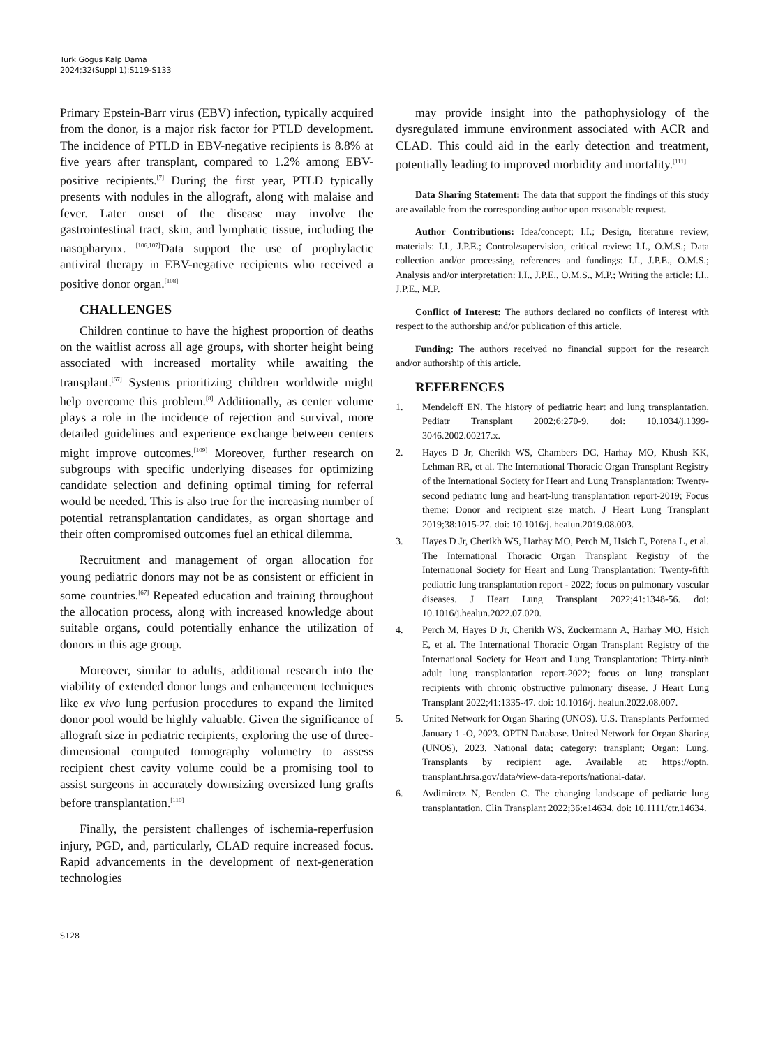Turk Gogus Kalp Dama
2024;32(Suppl 1):S119-S133
Primary Epstein-Barr virus (EBV) infection, typically acquired from the donor, is a major risk factor for PTLD development. The incidence of PTLD in EBV-negative recipients is 8.8% at five years after transplant, compared to 1.2% among EBV-positive recipients.<sup>[7]</sup> During the first year, PTLD typically presents with nodules in the allograft, along with malaise and fever. Later onset of the disease may involve the gastrointestinal tract, skin, and lymphatic tissue, including the nasopharynx. <sup>[106,107]</sup>Data support the use of prophylactic antiviral therapy in EBV-negative recipients who received a positive donor organ.<sup>[108]</sup>
CHALLENGES
Children continue to have the highest proportion of deaths on the waitlist across all age groups, with shorter height being associated with increased mortality while awaiting the transplant.<sup>[67]</sup> Systems prioritizing children worldwide might help overcome this problem.<sup>[8]</sup> Additionally, as center volume plays a role in the incidence of rejection and survival, more detailed guidelines and experience exchange between centers might improve outcomes.<sup>[109]</sup> Moreover, further research on subgroups with specific underlying diseases for optimizing candidate selection and defining optimal timing for referral would be needed. This is also true for the increasing number of potential retransplantation candidates, as organ shortage and their often compromised outcomes fuel an ethical dilemma.
Recruitment and management of organ allocation for young pediatric donors may not be as consistent or efficient in some countries.<sup>[67]</sup> Repeated education and training throughout the allocation process, along with increased knowledge about suitable organs, could potentially enhance the utilization of donors in this age group.
Moreover, similar to adults, additional research into the viability of extended donor lungs and enhancement techniques like ex vivo lung perfusion procedures to expand the limited donor pool would be highly valuable. Given the significance of allograft size in pediatric recipients, exploring the use of three-dimensional computed tomography volumetry to assess recipient chest cavity volume could be a promising tool to assist surgeons in accurately downsizing oversized lung grafts before transplantation.<sup>[110]</sup>
Finally, the persistent challenges of ischemia-reperfusion injury, PGD, and, particularly, CLAD require increased focus. Rapid advancements in the development of next-generation technologies
may provide insight into the pathophysiology of the dysregulated immune environment associated with ACR and CLAD. This could aid in the early detection and treatment, potentially leading to improved morbidity and mortality.<sup>[111]</sup>
Data Sharing Statement: The data that support the findings of this study are available from the corresponding author upon reasonable request.
Author Contributions: Idea/concept; I.I.; Design, literature review, materials: I.I., J.P.E.; Control/supervision, critical review: I.I., O.M.S.; Data collection and/or processing, references and fundings: I.I., J.P.E., O.M.S.; Analysis and/or interpretation: I.I., J.P.E., O.M.S., M.P.; Writing the article: I.I., J.P.E., M.P.
Conflict of Interest: The authors declared no conflicts of interest with respect to the authorship and/or publication of this article.
Funding: The authors received no financial support for the research and/or authorship of this article.
REFERENCES
1. Mendeloff EN. The history of pediatric heart and lung transplantation. Pediatr Transplant 2002;6:270-9. doi: 10.1034/j.1399-3046.2002.00217.x.
2. Hayes D Jr, Cherikh WS, Chambers DC, Harhay MO, Khush KK, Lehman RR, et al. The International Thoracic Organ Transplant Registry of the International Society for Heart and Lung Transplantation: Twenty-second pediatric lung and heart-lung transplantation report-2019; Focus theme: Donor and recipient size match. J Heart Lung Transplant 2019;38:1015-27. doi: 10.1016/j. healun.2019.08.003.
3. Hayes D Jr, Cherikh WS, Harhay MO, Perch M, Hsich E, Potena L, et al. The International Thoracic Organ Transplant Registry of the International Society for Heart and Lung Transplantation: Twenty-fifth pediatric lung transplantation report - 2022; focus on pulmonary vascular diseases. J Heart Lung Transplant 2022;41:1348-56. doi: 10.1016/j.healun.2022.07.020.
4. Perch M, Hayes D Jr, Cherikh WS, Zuckermann A, Harhay MO, Hsich E, et al. The International Thoracic Organ Transplant Registry of the International Society for Heart and Lung Transplantation: Thirty-ninth adult lung transplantation report-2022; focus on lung transplant recipients with chronic obstructive pulmonary disease. J Heart Lung Transplant 2022;41:1335-47. doi: 10.1016/j. healun.2022.08.007.
5. United Network for Organ Sharing (UNOS). U.S. Transplants Performed January 1 -O, 2023. OPTN Database. United Network for Organ Sharing (UNOS), 2023. National data; category: transplant; Organ: Lung. Transplants by recipient age. Available at: https://optn. transplant.hrsa.gov/data/view-data-reports/national-data/.
6. Avdimiretz N, Benden C. The changing landscape of pediatric lung transplantation. Clin Transplant 2022;36:e14634. doi: 10.1111/ctr.14634.
S128